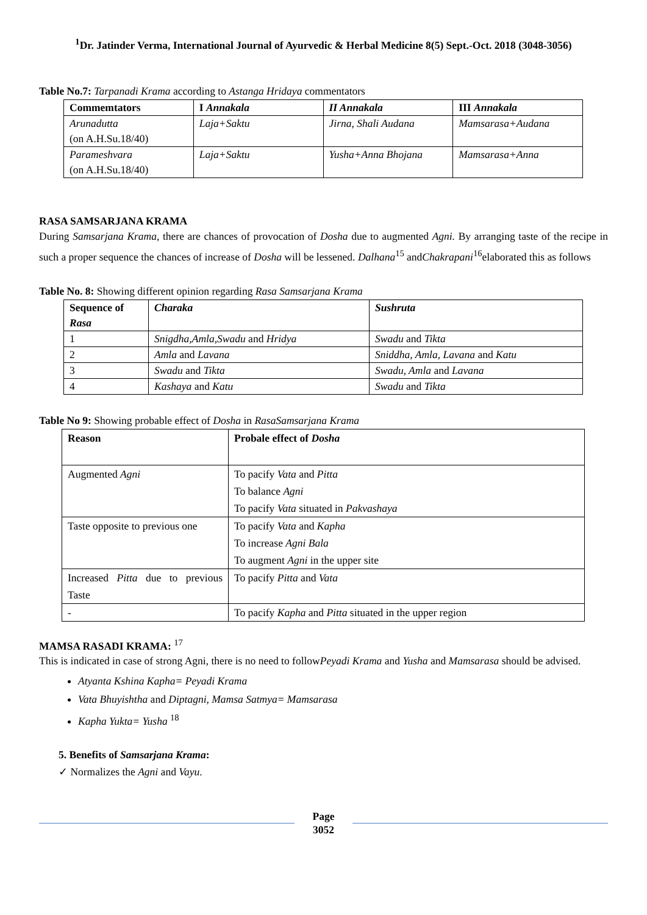<sup>1</sup> Dr. Jatinder Verma, International Journal of Ayurvedic & Herbal Medicine 8(5) Sept.-Oct. 2018 (3048-3056)
Table No.7: Tarpanadi Krama according to Astanga Hridaya commentators
| Commemtators | I Annakala | II Annakala | III Annakala |
| --- | --- | --- | --- |
| Arunadutta (on A.H.Su.18/40) | Laja+Saktu | Jirna, Shali Audana | Mamsarasa+Audana |
| Parameshvara (on A.H.Su.18/40) | Laja+Saktu | Yusha+Anna Bhojana | Mamsarasa+Anna |
RASA SAMSARJANA KRAMA
During Samsarjana Krama, there are chances of provocation of Dosha due to augmented Agni. By arranging taste of the recipe in such a proper sequence the chances of increase of Dosha will be lessened. Dalhana<sup>15</sup> andChakrapani<sup>16</sup>elaborated this as follows
Table No. 8: Showing different opinion regarding Rasa Samsarjana Krama
| Sequence of Rasa | Charaka | Sushruta |
| --- | --- | --- |
| 1 | Snigdha,Amla,Swadu and Hridya | Swadu and Tikta |
| 2 | Amla and Lavana | Sniddha, Amla, Lavana and Katu |
| 3 | Swadu and Tikta | Swadu, Amla and Lavana |
| 4 | Kashaya and Katu | Swadu and Tikta |
Table No 9: Showing probable effect of Dosha in RasaSamsarjana Krama
| Reason | Probale effect of Dosha |
| --- | --- |
| Augmented Agni | To pacify Vata and Pitta To balance Agni To pacify Vata situated in Pakvashaya |
| Taste opposite to previous one | To pacify Vata and Kapha To increase Agni Bala To augment Agni in the upper site |
| Increased Pitta due to previous Taste | To pacify Pitta and Vata |
| - | To pacify Kapha and Pitta situated in the upper region |
MAMSA RASADI KRAMA: <sup>17</sup>
This is indicated in case of strong Agni, there is no need to followPeyadi Krama and Yusha and Mamsarasa should be advised.
Atyanta Kshina Kapha= Peyadi Krama
Vata Bhuyishtha and Diptagni, Mamsa Satmya= Mamsarasa
Kapha Yukta= Yusha <sup>18</sup>
5. Benefits of Samsarjana Krama:
✓ Normalizes the Agni and Vayu.
Page
3052